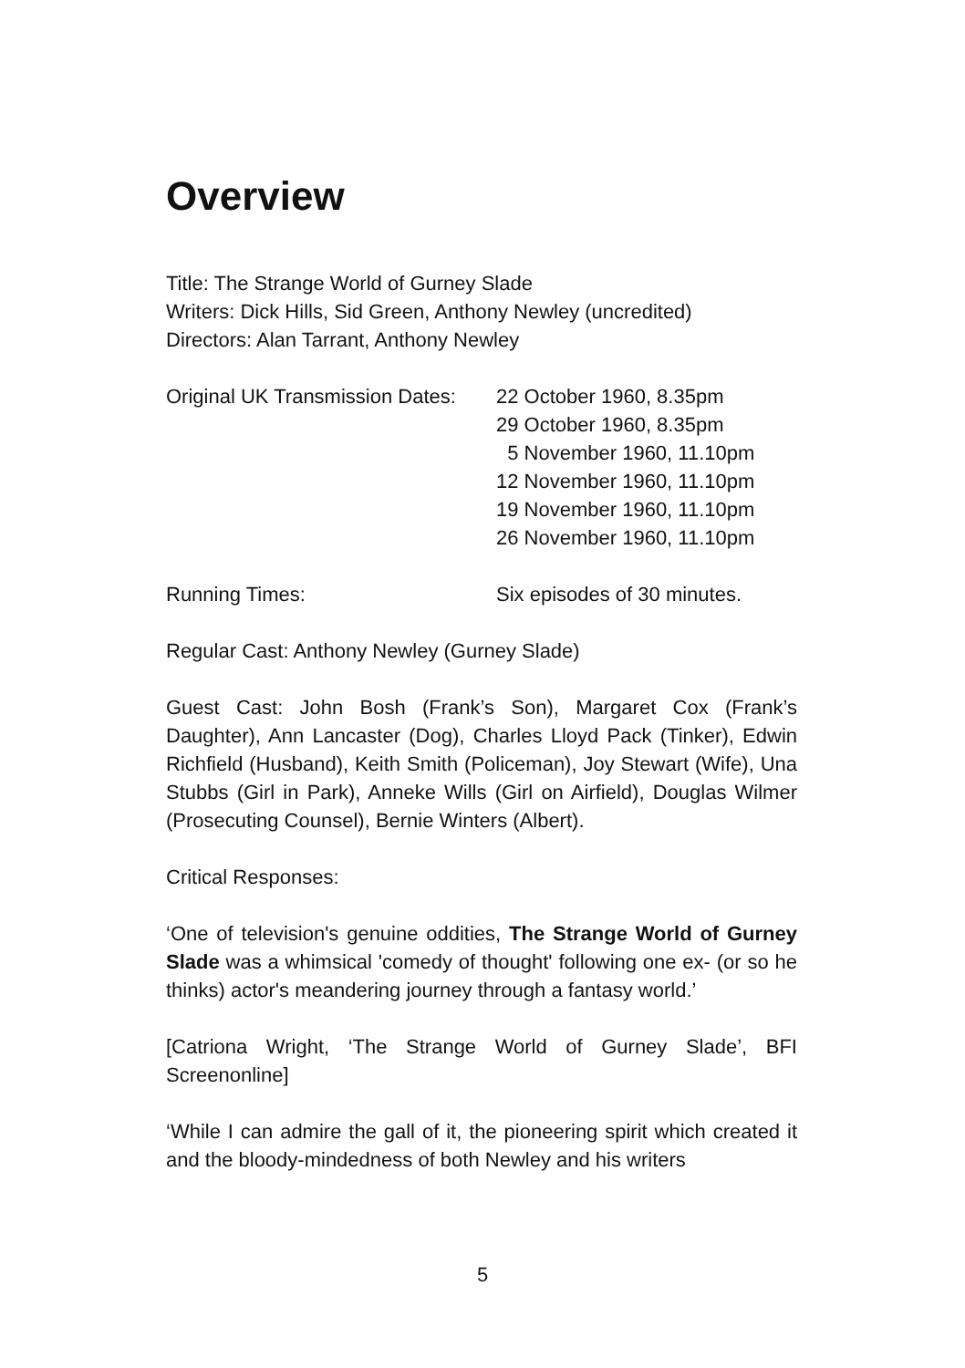Overview
Title: The Strange World of Gurney Slade
Writers: Dick Hills, Sid Green, Anthony Newley (uncredited)
Directors: Alan Tarrant, Anthony Newley
Original UK Transmission Dates:
22 October 1960, 8.35pm
29 October 1960, 8.35pm
5 November 1960, 11.10pm
12 November 1960, 11.10pm
19 November 1960, 11.10pm
26 November 1960, 11.10pm
Running Times: Six episodes of 30 minutes.
Regular Cast: Anthony Newley (Gurney Slade)
Guest Cast: John Bosh (Frank’s Son), Margaret Cox (Frank’s Daughter), Ann Lancaster (Dog), Charles Lloyd Pack (Tinker), Edwin Richfield (Husband), Keith Smith (Policeman), Joy Stewart (Wife), Una Stubbs (Girl in Park), Anneke Wills (Girl on Airfield), Douglas Wilmer (Prosecuting Counsel), Bernie Winters (Albert).
Critical Responses:
‘One of television's genuine oddities, The Strange World of Gurney Slade was a whimsical 'comedy of thought' following one ex- (or so he thinks) actor's meandering journey through a fantasy world.’
[Catriona Wright, ‘The Strange World of Gurney Slade’, BFI Screenonline]
‘While I can admire the gall of it, the pioneering spirit which created it and the bloody-mindedness of both Newley and his writers
5